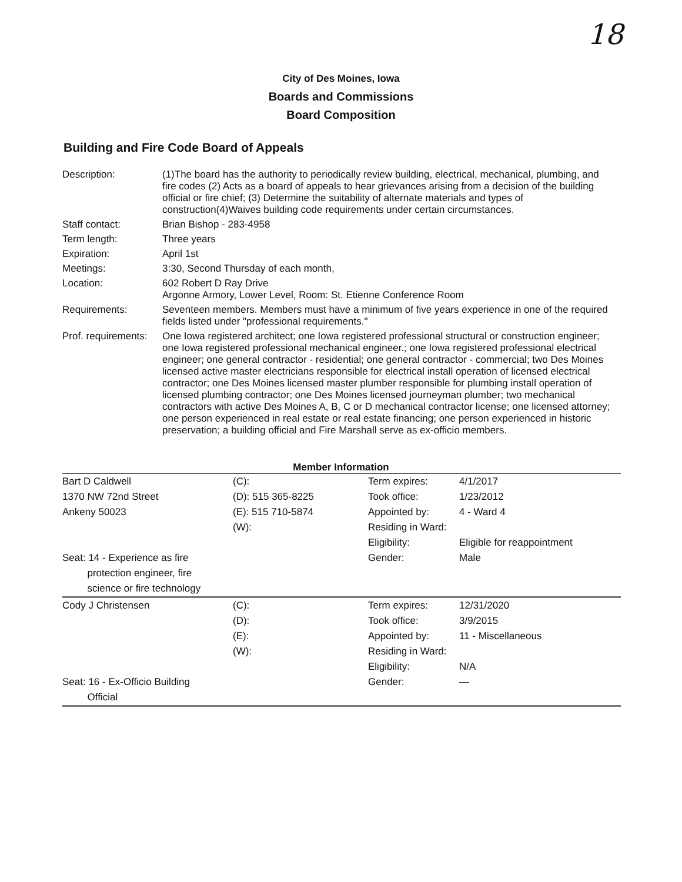18
City of Des Moines, Iowa
Boards and Commissions
Board Composition
Building and Fire Code Board of Appeals
| Description: | (1)The board has the authority to periodically review building, electrical, mechanical, plumbing, and fire codes (2) Acts as a board of appeals to hear grievances arising from a decision of the building official or fire chief; (3) Determine the suitability of alternate materials and types of construction(4)Waives building code requirements under certain circumstances. |
| Staff contact: | Brian Bishop - 283-4958 |
| Term length: | Three years |
| Expiration: | April 1st |
| Meetings: | 3:30, Second Thursday of each month, |
| Location: | 602 Robert D Ray Drive Argonne Armory, Lower Level, Room: St. Etienne Conference Room |
| Requirements: | Seventeen members. Members must have a minimum of five years experience in one of the required fields listed under "professional requirements." |
| Prof. requirements: | One Iowa registered architect; one Iowa registered professional structural or construction engineer; one Iowa registered professional mechanical engineer.; one Iowa registered professional electrical engineer; one general contractor - residential; one general contractor - commercial; two Des Moines licensed active master electricians responsible for electrical install operation of licensed electrical contractor; one Des Moines licensed master plumber responsible for plumbing install operation of licensed plumbing contractor; one Des Moines licensed journeyman plumber; two mechanical contractors with active Des Moines A, B, C or D mechanical contractor license; one licensed attorney; one person experienced in real estate or real estate financing; one person experienced in historic preservation; a building official and Fire Marshall serve as ex-officio members. |
Member Information
| Bart D Caldwell 1370 NW 72nd Street Ankeny 50023 Seat: 14 - Experience as fire protection engineer, fire science or fire technology | (C): (D): 515 365-8225 (E): 515 710-5874 (W): | Term expires: Took office: Appointed by: Residing in Ward: Eligibility: Gender: | 4/1/2017 1/23/2012 4 - Ward 4 Eligible for reappointment Male |
| Cody J Christensen Seat: 16 - Ex-Officio Building Official | (C): (D): (E): (W): | Term expires: Took office: Appointed by: Residing in Ward: Eligibility: Gender: | 12/31/2020 3/9/2015 11 - Miscellaneous N/A — |